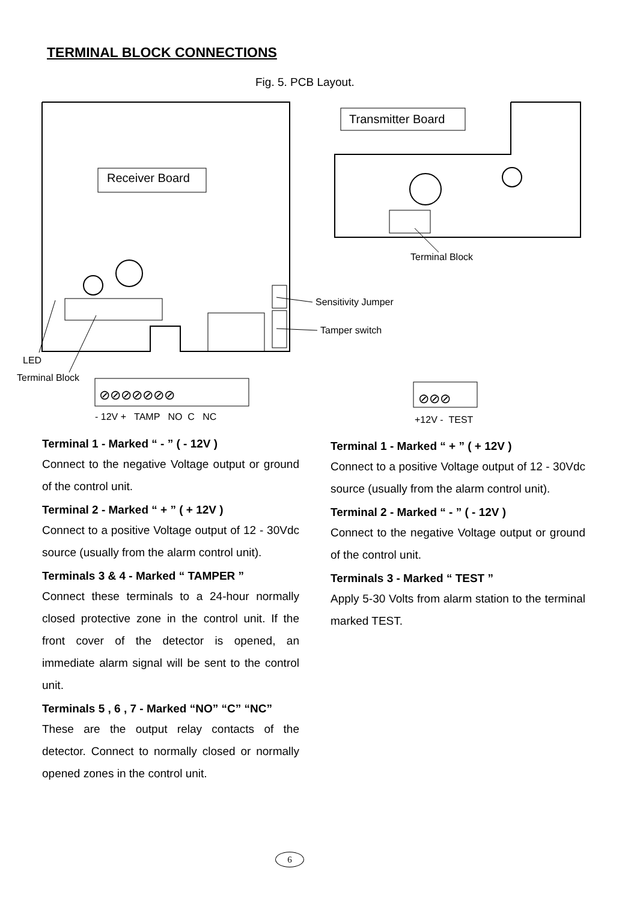TERMINAL BLOCK CONNECTIONS
Fig. 5. PCB Layout.
Receiver Board
Transmitter Board
Terminal Block
Sensitivity Jumper
Tamper switch
LED
Terminal Block
⊘⊘⊘⊘⊘⊘⊘ ⊘⊘⊘
- 12V + TAMP NO C NC +12V - TEST
Terminal 1 - Marked “ - ” ( - 12V )
Connect to the negative Voltage output or ground of the control unit.
Terminal 2 - Marked “ + ” ( + 12V )
Connect to a positive Voltage output of 12 - 30Vdc source (usually from the alarm control unit).
Terminals 3 & 4 - Marked “ TAMPER ”
Connect these terminals to a 24-hour normally closed protective zone in the control unit. If the front cover of the detector is opened, an immediate alarm signal will be sent to the control unit.
Terminals 5 , 6 , 7 - Marked “NO” “C” “NC”
These are the output relay contacts of the detector. Connect to normally closed or normally opened zones in the control unit.
Terminal 1 - Marked “ + ” ( + 12V )
Connect to a positive Voltage output of 12 - 30Vdc source (usually from the alarm control unit).
Terminal 2 - Marked “ - ” ( - 12V )
Connect to the negative Voltage output or ground of the control unit.
Terminals 3 - Marked “ TEST ”
Apply 5-30 Volts from alarm station to the terminal marked TEST.
6